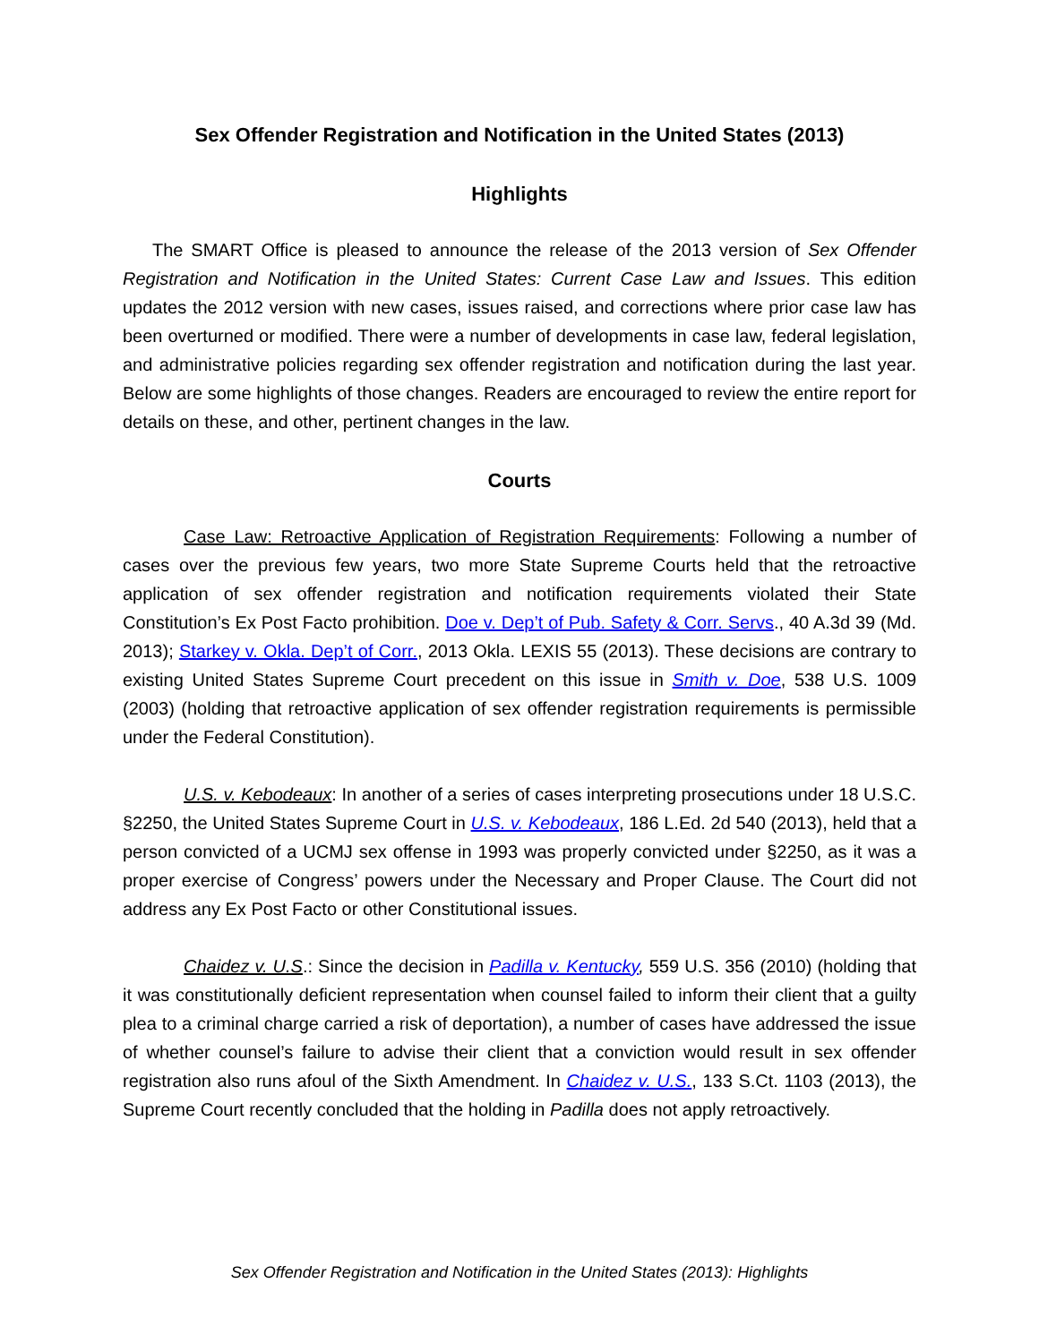Sex Offender Registration and Notification in the United States (2013)
Highlights
The SMART Office is pleased to announce the release of the 2013 version of Sex Offender Registration and Notification in the United States: Current Case Law and Issues. This edition updates the 2012 version with new cases, issues raised, and corrections where prior case law has been overturned or modified. There were a number of developments in case law, federal legislation, and administrative policies regarding sex offender registration and notification during the last year. Below are some highlights of those changes. Readers are encouraged to review the entire report for details on these, and other, pertinent changes in the law.
Courts
Case Law: Retroactive Application of Registration Requirements: Following a number of cases over the previous few years, two more State Supreme Courts held that the retroactive application of sex offender registration and notification requirements violated their State Constitution’s Ex Post Facto prohibition. Doe v. Dep’t of Pub. Safety & Corr. Servs., 40 A.3d 39 (Md. 2013); Starkey v. Okla. Dep’t of Corr., 2013 Okla. LEXIS 55 (2013). These decisions are contrary to existing United States Supreme Court precedent on this issue in Smith v. Doe, 538 U.S. 1009 (2003) (holding that retroactive application of sex offender registration requirements is permissible under the Federal Constitution).
U.S. v. Kebodeaux: In another of a series of cases interpreting prosecutions under 18 U.S.C. §2250, the United States Supreme Court in U.S. v. Kebodeaux, 186 L.Ed. 2d 540 (2013), held that a person convicted of a UCMJ sex offense in 1993 was properly convicted under §2250, as it was a proper exercise of Congress’ powers under the Necessary and Proper Clause. The Court did not address any Ex Post Facto or other Constitutional issues.
Chaidez v. U.S.: Since the decision in Padilla v. Kentucky, 559 U.S. 356 (2010) (holding that it was constitutionally deficient representation when counsel failed to inform their client that a guilty plea to a criminal charge carried a risk of deportation), a number of cases have addressed the issue of whether counsel’s failure to advise their client that a conviction would result in sex offender registration also runs afoul of the Sixth Amendment. In Chaidez v. U.S., 133 S.Ct. 1103 (2013), the Supreme Court recently concluded that the holding in Padilla does not apply retroactively.
Sex Offender Registration and Notification in the United States (2013): Highlights